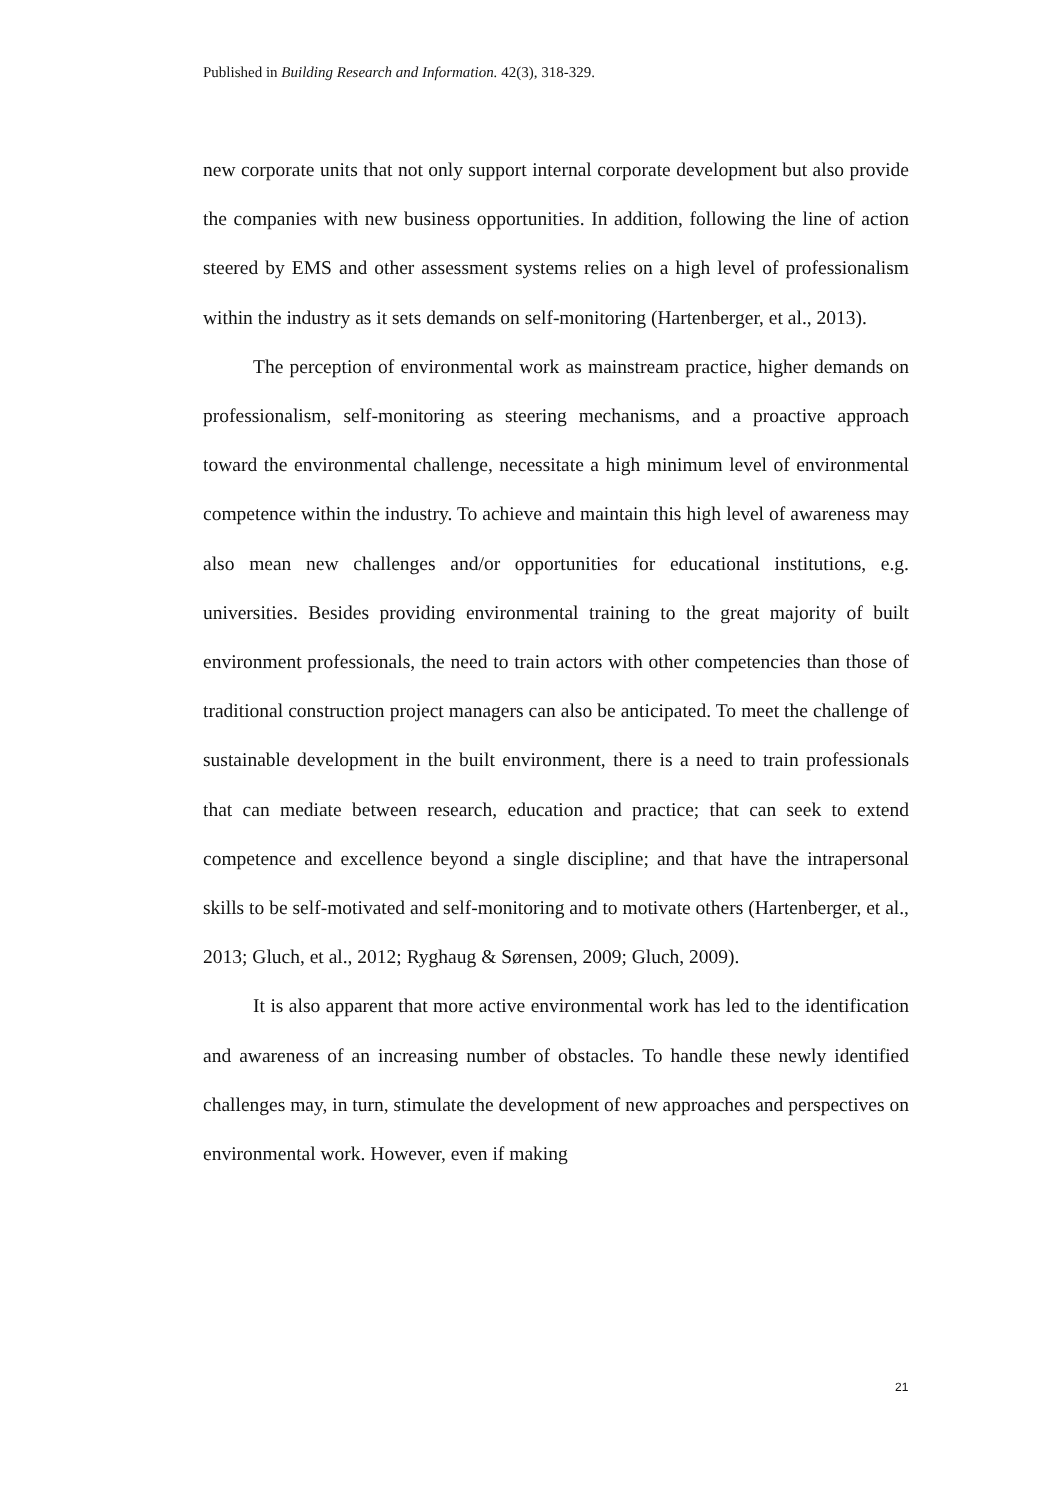Published in Building Research and Information. 42(3), 318-329.
new corporate units that not only support internal corporate development but also provide the companies with new business opportunities. In addition, following the line of action steered by EMS and other assessment systems relies on a high level of professionalism within the industry as it sets demands on self-monitoring (Hartenberger, et al., 2013).
The perception of environmental work as mainstream practice, higher demands on professionalism, self-monitoring as steering mechanisms, and a proactive approach toward the environmental challenge, necessitate a high minimum level of environmental competence within the industry. To achieve and maintain this high level of awareness may also mean new challenges and/or opportunities for educational institutions, e.g. universities. Besides providing environmental training to the great majority of built environment professionals, the need to train actors with other competencies than those of traditional construction project managers can also be anticipated. To meet the challenge of sustainable development in the built environment, there is a need to train professionals that can mediate between research, education and practice; that can seek to extend competence and excellence beyond a single discipline; and that have the intrapersonal skills to be self-motivated and self-monitoring and to motivate others (Hartenberger, et al., 2013; Gluch, et al., 2012; Ryghaug & Sørensen, 2009; Gluch, 2009).
It is also apparent that more active environmental work has led to the identification and awareness of an increasing number of obstacles. To handle these newly identified challenges may, in turn, stimulate the development of new approaches and perspectives on environmental work. However, even if making
21